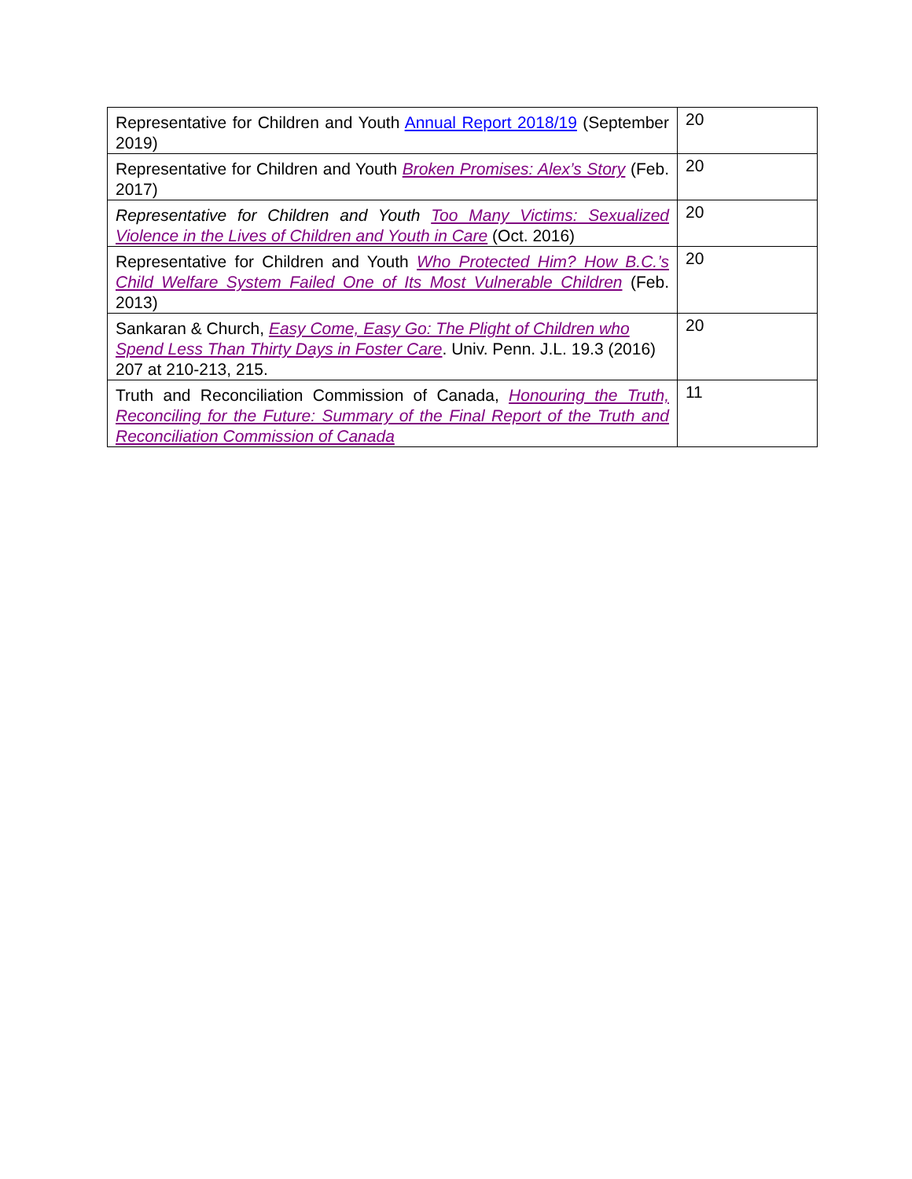| Representative for Children and Youth Annual Report 2018/19 (September 2019) | 20 |
| Representative for Children and Youth Broken Promises: Alex’s Story (Feb. 2017) | 20 |
| Representative for Children and Youth Too Many Victims: Sexualized Violence in the Lives of Children and Youth in Care (Oct. 2016) | 20 |
| Representative for Children and Youth Who Protected Him? How B.C.’s Child Welfare System Failed One of Its Most Vulnerable Children (Feb. 2013) | 20 |
| Sankaran & Church, Easy Come, Easy Go: The Plight of Children who Spend Less Than Thirty Days in Foster Care . Univ. Penn. J.L. 19.3 (2016) 207 at 210-213, 215. | 20 |
| Truth and Reconciliation Commission of Canada, Honouring the Truth, Reconciling for the Future: Summary of the Final Report of the Truth and Reconciliation Commission of Canada | 11 |